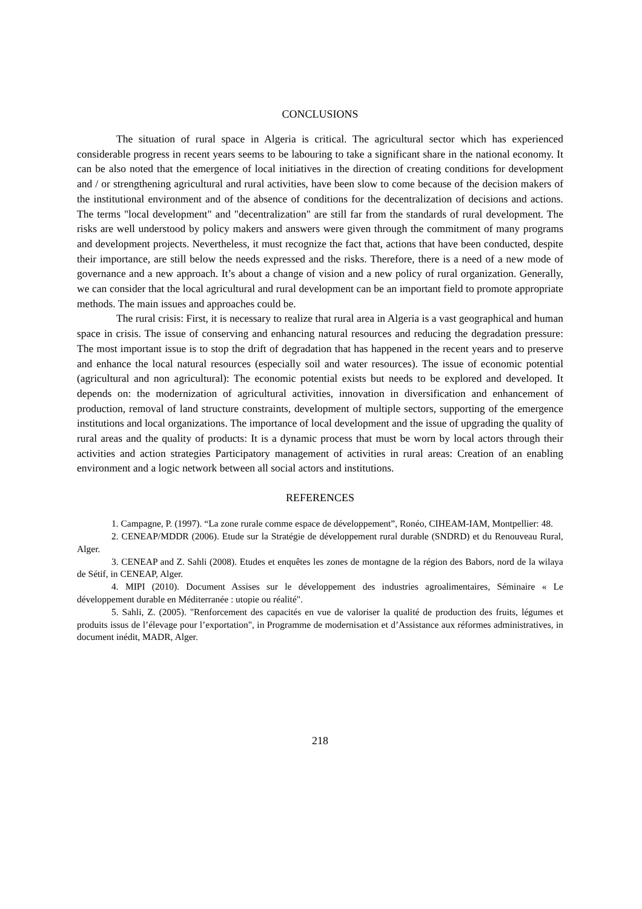CONCLUSIONS
The situation of rural space in Algeria is critical. The agricultural sector which has experienced considerable progress in recent years seems to be labouring to take a significant share in the national economy. It can be also noted that the emergence of local initiatives in the direction of creating conditions for development and / or strengthening agricultural and rural activities, have been slow to come because of the decision makers of the institutional environment and of the absence of conditions for the decentralization of decisions and actions. The terms "local development" and "decentralization" are still far from the standards of rural development. The risks are well understood by policy makers and answers were given through the commitment of many programs and development projects. Nevertheless, it must recognize the fact that, actions that have been conducted, despite their importance, are still below the needs expressed and the risks. Therefore, there is a need of a new mode of governance and a new approach. It’s about a change of vision and a new policy of rural organization. Generally, we can consider that the local agricultural and rural development can be an important field to promote appropriate methods. The main issues and approaches could be.
The rural crisis: First, it is necessary to realize that rural area in Algeria is a vast geographical and human space in crisis. The issue of conserving and enhancing natural resources and reducing the degradation pressure: The most important issue is to stop the drift of degradation that has happened in the recent years and to preserve and enhance the local natural resources (especially soil and water resources). The issue of economic potential (agricultural and non agricultural): The economic potential exists but needs to be explored and developed. It depends on: the modernization of agricultural activities, innovation in diversification and enhancement of production, removal of land structure constraints, development of multiple sectors, supporting of the emergence institutions and local organizations. The importance of local development and the issue of upgrading the quality of rural areas and the quality of products: It is a dynamic process that must be worn by local actors through their activities and action strategies Participatory management of activities in rural areas: Creation of an enabling environment and a logic network between all social actors and institutions.
REFERENCES
1. Campagne, P. (1997). “La zone rurale comme espace de développement”, Ronéo, CIHEAM-IAM, Montpellier: 48.
2. CENEAP/MDDR (2006). Etude sur la Stratégie de développement rural durable (SNDRD) et du Renouveau Rural, Alger.
3. CENEAP and Z. Sahli (2008). Etudes et enquêtes les zones de montagne de la région des Babors, nord de la wilaya de Sétif, in CENEAP, Alger.
4. MIPI (2010). Document Assises sur le développement des industries agroalimentaires, Séminaire « Le développement durable en Méditerranée : utopie ou réalité".
5. Sahli, Z. (2005). "Renforcement des capacités en vue de valoriser la qualité de production des fruits, légumes et produits issus de l’élevage pour l’exportation", in Programme de modernisation et d’Assistance aux réformes administratives, in document inédit, MADR, Alger.
218